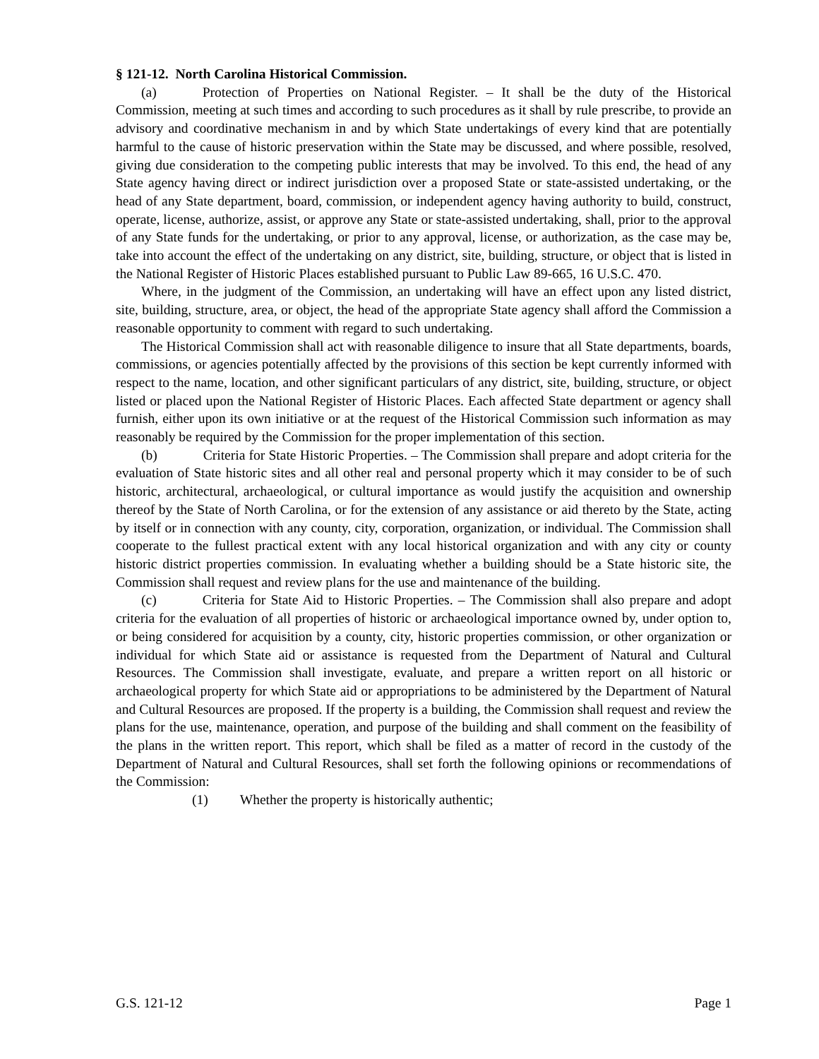§ 121-12. North Carolina Historical Commission.
(a) Protection of Properties on National Register. – It shall be the duty of the Historical Commission, meeting at such times and according to such procedures as it shall by rule prescribe, to provide an advisory and coordinative mechanism in and by which State undertakings of every kind that are potentially harmful to the cause of historic preservation within the State may be discussed, and where possible, resolved, giving due consideration to the competing public interests that may be involved. To this end, the head of any State agency having direct or indirect jurisdiction over a proposed State or state-assisted undertaking, or the head of any State department, board, commission, or independent agency having authority to build, construct, operate, license, authorize, assist, or approve any State or state-assisted undertaking, shall, prior to the approval of any State funds for the undertaking, or prior to any approval, license, or authorization, as the case may be, take into account the effect of the undertaking on any district, site, building, structure, or object that is listed in the National Register of Historic Places established pursuant to Public Law 89-665, 16 U.S.C. 470.
Where, in the judgment of the Commission, an undertaking will have an effect upon any listed district, site, building, structure, area, or object, the head of the appropriate State agency shall afford the Commission a reasonable opportunity to comment with regard to such undertaking.
The Historical Commission shall act with reasonable diligence to insure that all State departments, boards, commissions, or agencies potentially affected by the provisions of this section be kept currently informed with respect to the name, location, and other significant particulars of any district, site, building, structure, or object listed or placed upon the National Register of Historic Places. Each affected State department or agency shall furnish, either upon its own initiative or at the request of the Historical Commission such information as may reasonably be required by the Commission for the proper implementation of this section.
(b) Criteria for State Historic Properties. – The Commission shall prepare and adopt criteria for the evaluation of State historic sites and all other real and personal property which it may consider to be of such historic, architectural, archaeological, or cultural importance as would justify the acquisition and ownership thereof by the State of North Carolina, or for the extension of any assistance or aid thereto by the State, acting by itself or in connection with any county, city, corporation, organization, or individual. The Commission shall cooperate to the fullest practical extent with any local historical organization and with any city or county historic district properties commission. In evaluating whether a building should be a State historic site, the Commission shall request and review plans for the use and maintenance of the building.
(c) Criteria for State Aid to Historic Properties. – The Commission shall also prepare and adopt criteria for the evaluation of all properties of historic or archaeological importance owned by, under option to, or being considered for acquisition by a county, city, historic properties commission, or other organization or individual for which State aid or assistance is requested from the Department of Natural and Cultural Resources. The Commission shall investigate, evaluate, and prepare a written report on all historic or archaeological property for which State aid or appropriations to be administered by the Department of Natural and Cultural Resources are proposed. If the property is a building, the Commission shall request and review the plans for the use, maintenance, operation, and purpose of the building and shall comment on the feasibility of the plans in the written report. This report, which shall be filed as a matter of record in the custody of the Department of Natural and Cultural Resources, shall set forth the following opinions or recommendations of the Commission:
(1) Whether the property is historically authentic;
G.S. 121-12 Page 1